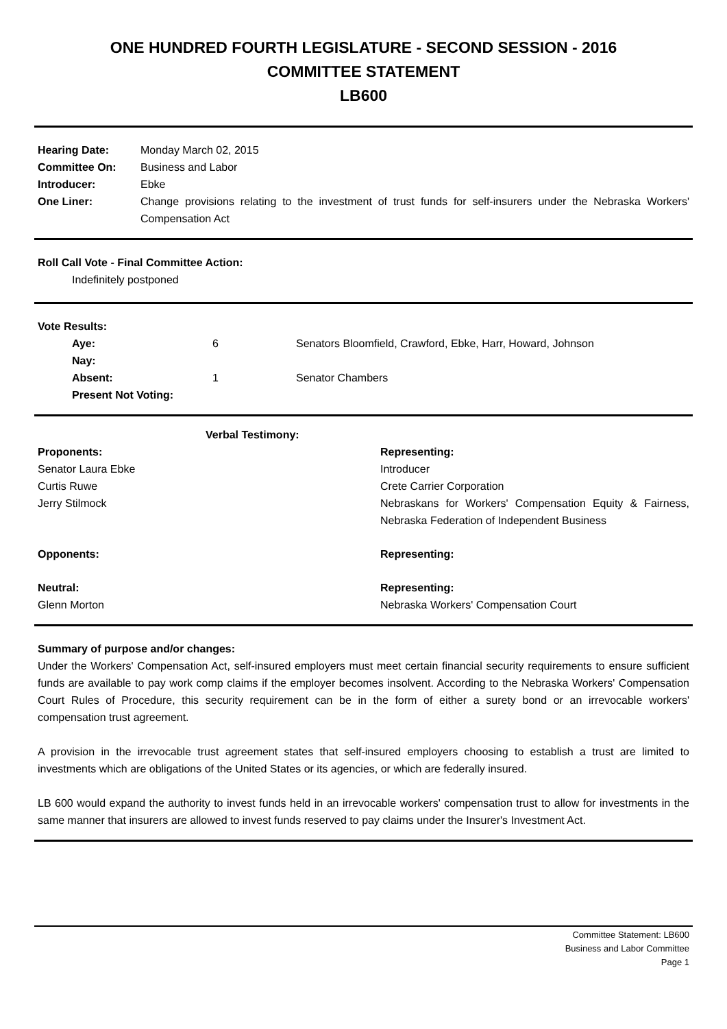ONE HUNDRED FOURTH LEGISLATURE - SECOND SESSION - 2016
COMMITTEE STATEMENT
LB600
| Hearing Date: | Monday March 02, 2015 |
| Committee On: | Business and Labor |
| Introducer: | Ebke |
| One Liner: | Change provisions relating to the investment of trust funds for self-insurers under the Nebraska Workers' Compensation Act |
Roll Call Vote - Final Committee Action:
Indefinitely postponed
Vote Results:
| Aye: | 6 | Senators Bloomfield, Crawford, Ebke, Harr, Howard, Johnson |
| Nay: | | |
| Absent: | 1 | Senator Chambers |
| Present Not Voting: | | |
| Verbal Testimony: | |
| --- | --- |
| Proponents: | Representing: |
| Senator Laura Ebke | Introducer |
| Curtis Ruwe | Crete Carrier Corporation |
| Jerry Stilmock | Nebraskans for Workers' Compensation Equity & Fairness, Nebraska Federation of Independent Business |
| Opponents: | Representing: |
| Neutral: | Representing: |
| Glenn Morton | Nebraska Workers' Compensation Court |
Summary of purpose and/or changes:
Under the Workers' Compensation Act, self-insured employers must meet certain financial security requirements to ensure sufficient funds are available to pay work comp claims if the employer becomes insolvent. According to the Nebraska Workers' Compensation Court Rules of Procedure, this security requirement can be in the form of either a surety bond or an irrevocable workers' compensation trust agreement.
A provision in the irrevocable trust agreement states that self-insured employers choosing to establish a trust are limited to investments which are obligations of the United States or its agencies, or which are federally insured.
LB 600 would expand the authority to invest funds held in an irrevocable workers' compensation trust to allow for investments in the same manner that insurers are allowed to invest funds reserved to pay claims under the Insurer's Investment Act.
Committee Statement: LB600
Business and Labor Committee
Page 1